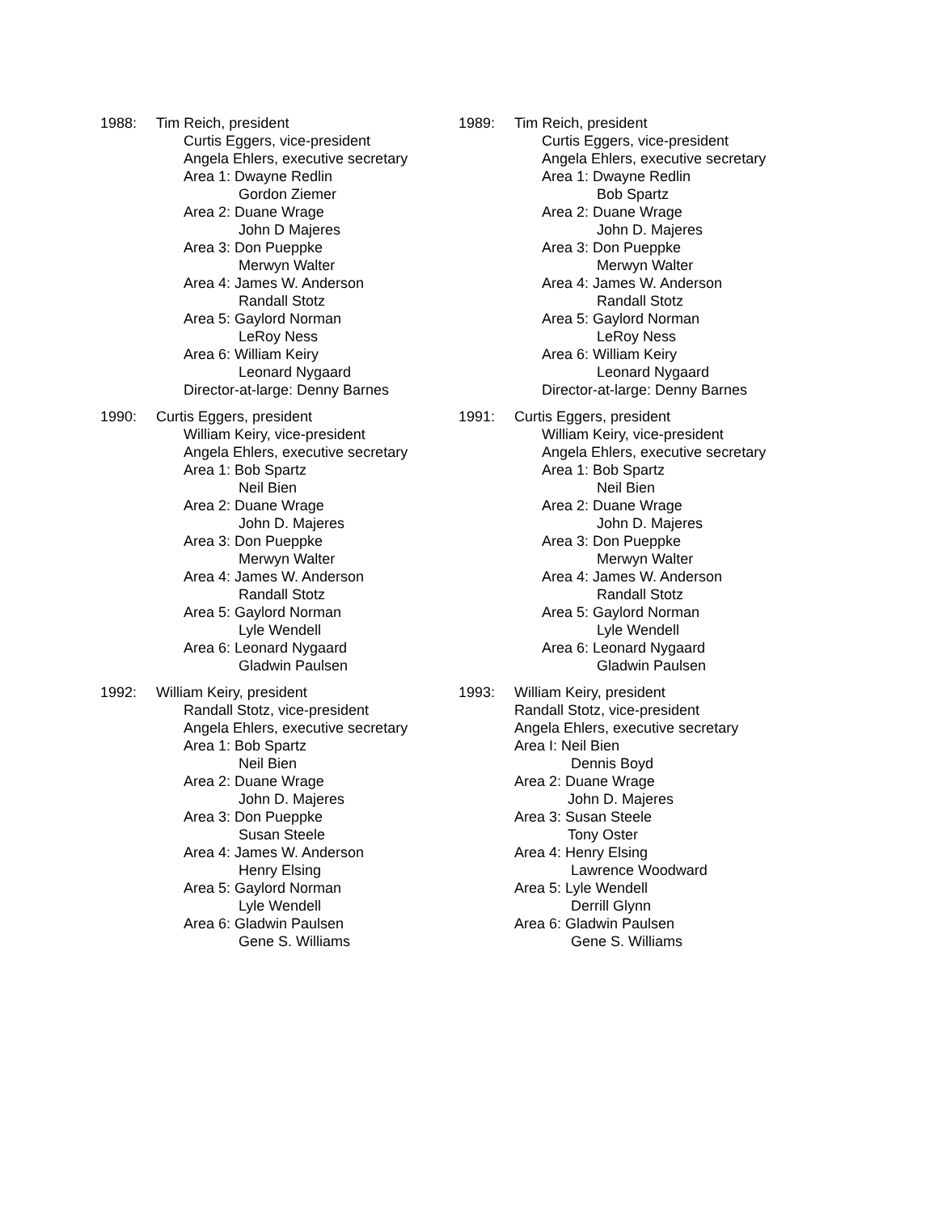1988: Tim Reich, president
Curtis Eggers, vice-president
Angela Ehlers, executive secretary
Area 1: Dwayne Redlin
Gordon Ziemer
Area 2: Duane Wrage
John D Majeres
Area 3: Don Pueppke
Merwyn Walter
Area 4: James W. Anderson
Randall Stotz
Area 5: Gaylord Norman
LeRoy Ness
Area 6: William Keiry
Leonard Nygaard
Director-at-large: Denny Barnes
1989: Tim Reich, president
Curtis Eggers, vice-president
Angela Ehlers, executive secretary
Area 1: Dwayne Redlin
Bob Spartz
Area 2: Duane Wrage
John D. Majeres
Area 3: Don Pueppke
Merwyn Walter
Area 4: James W. Anderson
Randall Stotz
Area 5: Gaylord Norman
LeRoy Ness
Area 6: William Keiry
Leonard Nygaard
Director-at-large: Denny Barnes
1990: Curtis Eggers, president
William Keiry, vice-president
Angela Ehlers, executive secretary
Area 1: Bob Spartz
Neil Bien
Area 2: Duane Wrage
John D. Majeres
Area 3: Don Pueppke
Merwyn Walter
Area 4: James W. Anderson
Randall Stotz
Area 5: Gaylord Norman
Lyle Wendell
Area 6: Leonard Nygaard
Gladwin Paulsen
1991: Curtis Eggers, president
William Keiry, vice-president
Angela Ehlers, executive secretary
Area 1: Bob Spartz
Neil Bien
Area 2: Duane Wrage
John D. Majeres
Area 3: Don Pueppke
Merwyn Walter
Area 4: James W. Anderson
Randall Stotz
Area 5: Gaylord Norman
Lyle Wendell
Area 6: Leonard Nygaard
Gladwin Paulsen
1992: William Keiry, president
Randall Stotz, vice-president
Angela Ehlers, executive secretary
Area 1: Bob Spartz
Neil Bien
Area 2: Duane Wrage
John D. Majeres
Area 3: Don Pueppke
Susan Steele
Area 4: James W. Anderson
Henry Elsing
Area 5: Gaylord Norman
Lyle Wendell
Area 6: Gladwin Paulsen
Gene S. Williams
1993: William Keiry, president
Randall Stotz, vice-president
Angela Ehlers, executive secretary
Area I: Neil Bien
Dennis Boyd
Area 2: Duane Wrage
John D. Majeres
Area 3: Susan Steele
Tony Oster
Area 4: Henry Elsing
Lawrence Woodward
Area 5: Lyle Wendell
Derrill Glynn
Area 6: Gladwin Paulsen
Gene S. Williams